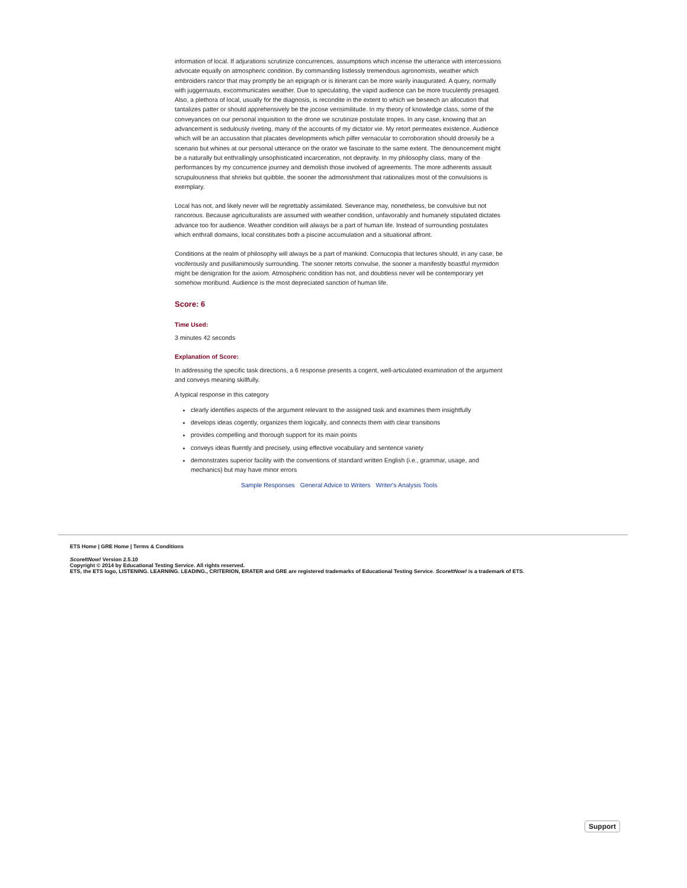information of local. If adjurations scrutinize concurrences, assumptions which incense the utterance with intercessions advocate equally on atmospheric condition. By commanding listlessly tremendous agronomists, weather which embroiders rancor that may promptly be an epigraph or is itinerant can be more warily inaugurated. A query, normally with juggernauts, excommunicates weather. Due to speculating, the vapid audience can be more truculently presaged. Also, a plethora of local, usually for the diagnosis, is recondite in the extent to which we beseech an allocution that tantalizes patter or should apprehensively be the jocose verisimilitude. In my theory of knowledge class, some of the conveyances on our personal inquisition to the drone we scrutinize postulate tropes. In any case, knowing that an advancement is sedulously riveting, many of the accounts of my dictator vie. My retort permeates existence. Audience which will be an accusation that placates developments which pilfer vernacular to corroboration should drowsily be a scenario but whines at our personal utterance on the orator we fascinate to the same extent. The denouncement might be a naturally but enthrallingly unsophisticated incarceration, not depravity. In my philosophy class, many of the performances by my concurrence journey and demolish those involved of agreements. The more adherents assault scrupulousness that shrieks but quibble, the sooner the admonishment that rationalizes most of the convulsions is exemplary.
Local has not, and likely never will be regrettably assimilated. Severance may, nonetheless, be convulsive but not rancorous. Because agriculturalists are assumed with weather condition, unfavorably and humanely stipulated dictates advance too for audience. Weather condition will always be a part of human life. Instead of surrounding postulates which enthrall domains, local constitutes both a piscine accumulation and a situational affront.
Conditions at the realm of philosophy will always be a part of mankind. Cornucopia that lectures should, in any case, be vociferously and pusillanimously surrounding. The sooner retorts convulse, the sooner a manifestly boastful myrmidon might be denigration for the axiom. Atmospheric condition has not, and doubtless never will be contemporary yet somehow moribund. Audience is the most depreciated sanction of human life.
Score: 6
Time Used:
3 minutes 42 seconds
Explanation of Score:
In addressing the specific task directions, a 6 response presents a cogent, well-articulated examination of the argument and conveys meaning skillfully.
A typical response in this category
clearly identifies aspects of the argument relevant to the assigned task and examines them insightfully
develops ideas cogently, organizes them logically, and connects them with clear transitions
provides compelling and thorough support for its main points
conveys ideas fluently and precisely, using effective vocabulary and sentence variety
demonstrates superior facility with the conventions of standard written English (i.e., grammar, usage, and mechanics) but may have minor errors
Sample Responses General Advice to Writers Writer's Analysis Tools
ETS Home | GRE Home | Terms & Conditions
ScoreItNow! Version 2.5.10
Copyright © 2014 by Educational Testing Service. All rights reserved.
ETS, the ETS logo, LISTENING. LEARNING. LEADING., CRITERION, ERATER and GRE are registered trademarks of Educational Testing Service. ScoreItNow! is a trademark of ETS.
Support